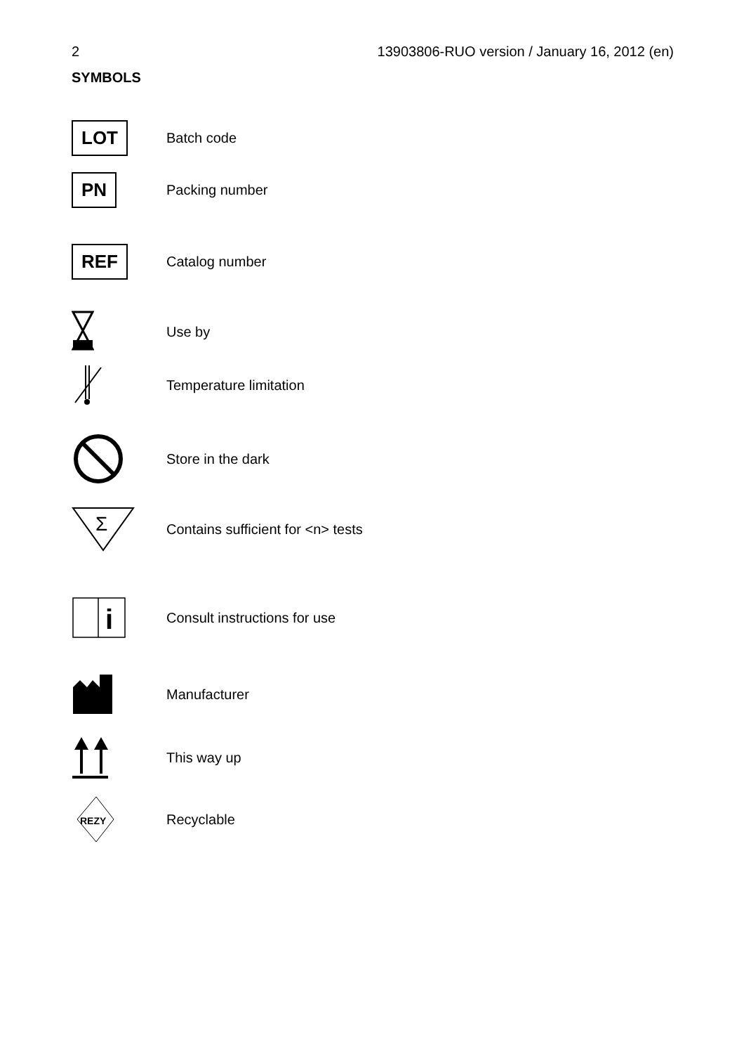2 13903806-RUO version / January 16, 2012 (en)
SYMBOLS
LOT
Batch code
PN
Packing number
REF
Catalog number
Use by
Temperature limitation
Store in the dark
Σ
Contains sufficient for <n> tests
i
Consult instructions for use
Manufacturer
This way up
REZY
Recyclable